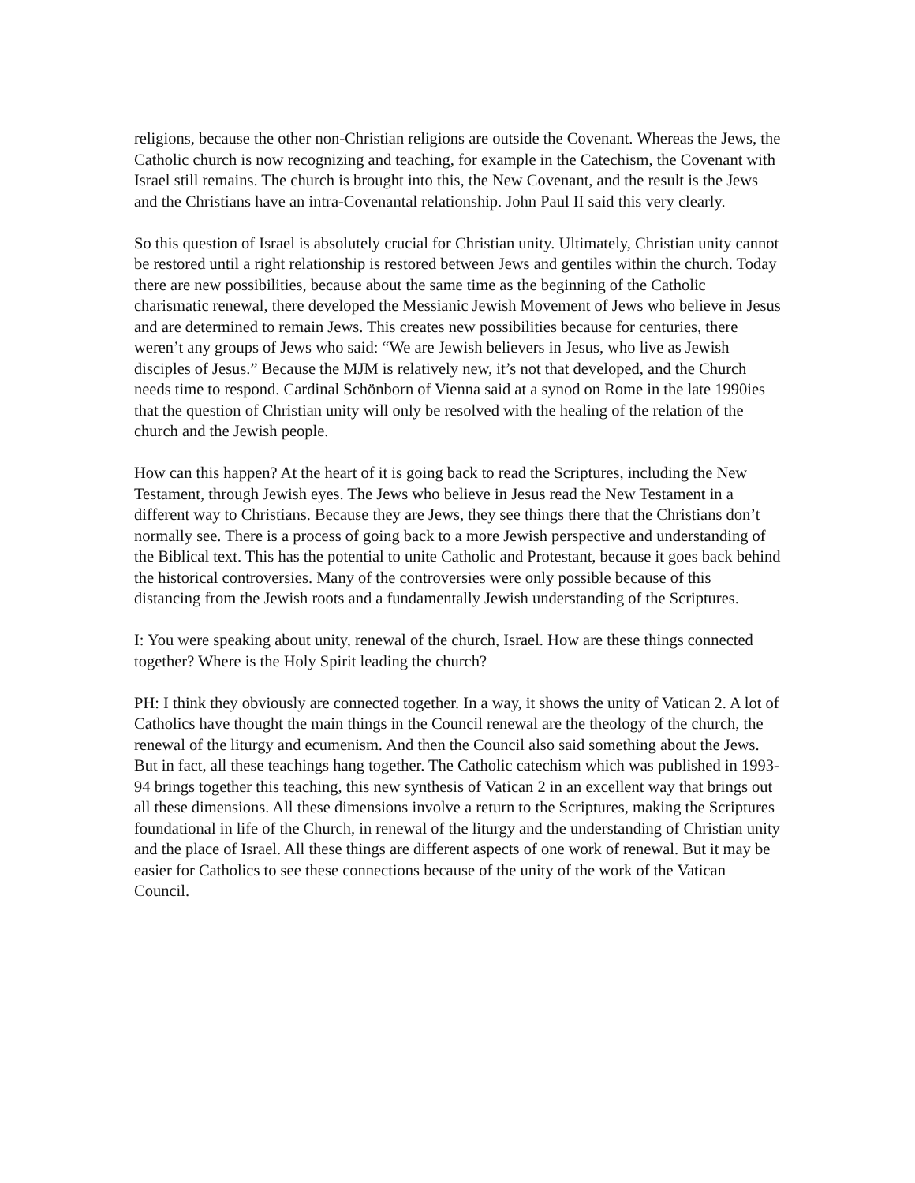religions, because the other non-Christian religions are outside the Covenant. Whereas the Jews, the Catholic church is now recognizing and teaching, for example in the Catechism, the Covenant with Israel still remains. The church is brought into this, the New Covenant, and the result is the Jews and the Christians have an intra-Covenantal relationship. John Paul II said this very clearly.
So this question of Israel is absolutely crucial for Christian unity. Ultimately, Christian unity cannot be restored until a right relationship is restored between Jews and gentiles within the church. Today there are new possibilities, because about the same time as the beginning of the Catholic charismatic renewal, there developed the Messianic Jewish Movement of Jews who believe in Jesus and are determined to remain Jews. This creates new possibilities because for centuries, there weren’t any groups of Jews who said: “We are Jewish believers in Jesus, who live as Jewish disciples of Jesus.” Because the MJM is relatively new, it’s not that developed, and the Church needs time to respond. Cardinal Schönborn of Vienna said at a synod on Rome in the late 1990ies that the question of Christian unity will only be resolved with the healing of the relation of the church and the Jewish people.
How can this happen? At the heart of it is going back to read the Scriptures, including the New Testament, through Jewish eyes. The Jews who believe in Jesus read the New Testament in a different way to Christians. Because they are Jews, they see things there that the Christians don’t normally see. There is a process of going back to a more Jewish perspective and understanding of the Biblical text. This has the potential to unite Catholic and Protestant, because it goes back behind the historical controversies. Many of the controversies were only possible because of this distancing from the Jewish roots and a fundamentally Jewish understanding of the Scriptures.
I: You were speaking about unity, renewal of the church, Israel. How are these things connected together? Where is the Holy Spirit leading the church?
PH: I think they obviously are connected together. In a way, it shows the unity of Vatican 2. A lot of Catholics have thought the main things in the Council renewal are the theology of the church, the renewal of the liturgy and ecumenism. And then the Council also said something about the Jews. But in fact, all these teachings hang together. The Catholic catechism which was published in 1993-94 brings together this teaching, this new synthesis of Vatican 2 in an excellent way that brings out all these dimensions. All these dimensions involve a return to the Scriptures, making the Scriptures foundational in life of the Church, in renewal of the liturgy and the understanding of Christian unity and the place of Israel. All these things are different aspects of one work of renewal. But it may be easier for Catholics to see these connections because of the unity of the work of the Vatican Council.